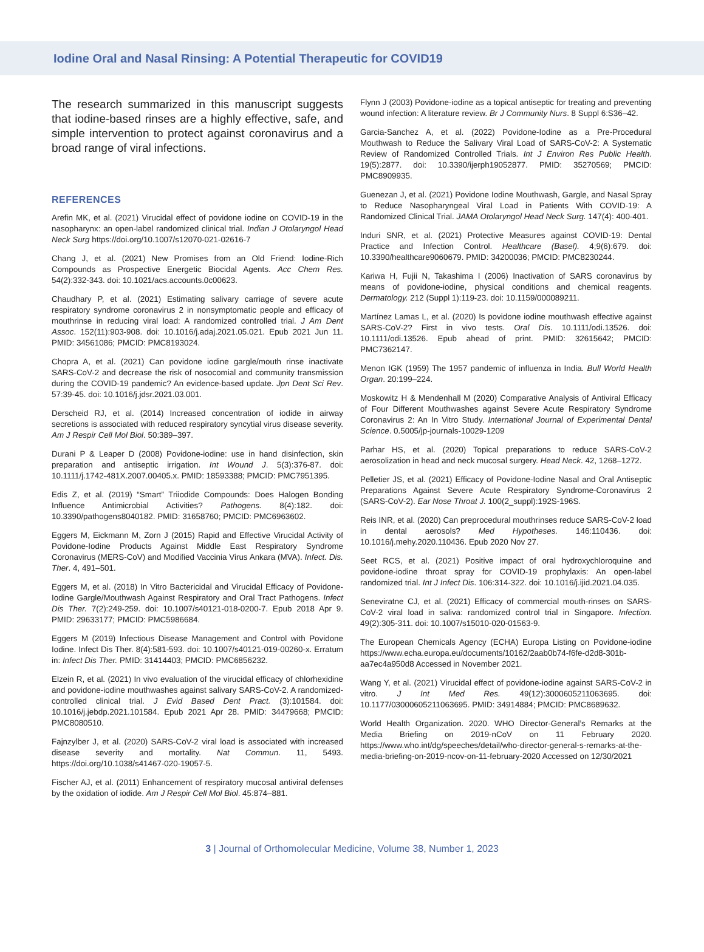Iodine Oral and Nasal Rinsing: A Potential Therapeutic for COVID19
The research summarized in this manuscript suggests that iodine-based rinses are a highly effective, safe, and simple intervention to protect against coronavirus and a broad range of viral infections.
REFERENCES
Arefin MK, et al. (2021) Virucidal effect of povidone iodine on COVID-19 in the nasopharynx: an open-label randomized clinical trial. Indian J Otolaryngol Head Neck Surg https://doi.org/10.1007/s12070-021-02616-7
Chang J, et al. (2021) New Promises from an Old Friend: Iodine-Rich Compounds as Prospective Energetic Biocidal Agents. Acc Chem Res. 54(2):332-343. doi: 10.1021/acs.accounts.0c00623.
Chaudhary P, et al. (2021) Estimating salivary carriage of severe acute respiratory syndrome coronavirus 2 in nonsymptomatic people and efficacy of mouthrinse in reducing viral load: A randomized controlled trial. J Am Dent Assoc. 152(11):903-908. doi: 10.1016/j.adaj.2021.05.021. Epub 2021 Jun 11. PMID: 34561086; PMCID: PMC8193024.
Chopra A, et al. (2021) Can povidone iodine gargle/mouth rinse inactivate SARS-CoV-2 and decrease the risk of nosocomial and community transmission during the COVID-19 pandemic? An evidence-based update. Jpn Dent Sci Rev. 57:39-45. doi: 10.1016/j.jdsr.2021.03.001.
Derscheid RJ, et al. (2014) Increased concentration of iodide in airway secretions is associated with reduced respiratory syncytial virus disease severity. Am J Respir Cell Mol Biol. 50:389–397.
Durani P & Leaper D (2008) Povidone-iodine: use in hand disinfection, skin preparation and antiseptic irrigation. Int Wound J. 5(3):376-87. doi: 10.1111/j.1742-481X.2007.00405.x. PMID: 18593388; PMCID: PMC7951395.
Edis Z, et al. (2019) “Smart” Triiodide Compounds: Does Halogen Bonding Influence Antimicrobial Activities? Pathogens. 8(4):182. doi: 10.3390/pathogens8040182. PMID: 31658760; PMCID: PMC6963602.
Eggers M, Eickmann M, Zorn J (2015) Rapid and Effective Virucidal Activity of Povidone-Iodine Products Against Middle East Respiratory Syndrome Coronavirus (MERS-CoV) and Modified Vaccinia Virus Ankara (MVA). Infect. Dis. Ther. 4, 491–501.
Eggers M, et al. (2018) In Vitro Bactericidal and Virucidal Efficacy of Povidone-Iodine Gargle/Mouthwash Against Respiratory and Oral Tract Pathogens. Infect Dis Ther. 7(2):249-259. doi: 10.1007/s40121-018-0200-7. Epub 2018 Apr 9. PMID: 29633177; PMCID: PMC5986684.
Eggers M (2019) Infectious Disease Management and Control with Povidone Iodine. Infect Dis Ther. 8(4):581-593. doi: 10.1007/s40121-019-00260-x. Erratum in: Infect Dis Ther. PMID: 31414403; PMCID: PMC6856232.
Elzein R, et al. (2021) In vivo evaluation of the virucidal efficacy of chlorhexidine and povidone-iodine mouthwashes against salivary SARS-CoV-2. A randomized-controlled clinical trial. J Evid Based Dent Pract. (3):101584. doi: 10.1016/j.jebdp.2021.101584. Epub 2021 Apr 28. PMID: 34479668; PMCID: PMC8080510.
Fajnzylber J, et al. (2020) SARS-CoV-2 viral load is associated with increased disease severity and mortality. Nat Commun. 11, 5493. https://doi.org/10.1038/s41467-020-19057-5.
Fischer AJ, et al. (2011) Enhancement of respiratory mucosal antiviral defenses by the oxidation of iodide. Am J Respir Cell Mol Biol. 45:874–881.
Flynn J (2003) Povidone-iodine as a topical antiseptic for treating and preventing wound infection: A literature review. Br J Community Nurs. 8 Suppl 6:S36–42.
Garcia-Sanchez A, et al. (2022) Povidone-Iodine as a Pre-Procedural Mouthwash to Reduce the Salivary Viral Load of SARS-CoV-2: A Systematic Review of Randomized Controlled Trials. Int J Environ Res Public Health. 19(5):2877. doi: 10.3390/ijerph19052877. PMID: 35270569; PMCID: PMC8909935.
Guenezan J, et al. (2021) Povidone Iodine Mouthwash, Gargle, and Nasal Spray to Reduce Nasopharyngeal Viral Load in Patients With COVID-19: A Randomized Clinical Trial. JAMA Otolaryngol Head Neck Surg. 147(4): 400-401.
Induri SNR, et al. (2021) Protective Measures against COVID-19: Dental Practice and Infection Control. Healthcare (Basel). 4;9(6):679. doi: 10.3390/healthcare9060679. PMID: 34200036; PMCID: PMC8230244.
Kariwa H, Fujii N, Takashima I (2006) Inactivation of SARS coronavirus by means of povidone-iodine, physical conditions and chemical reagents. Dermatology. 212 (Suppl 1):119-23. doi: 10.1159/000089211.
Martínez Lamas L, et al. (2020) Is povidone iodine mouthwash effective against SARS-CoV-2? First in vivo tests. Oral Dis. 10.1111/odi.13526. doi: 10.1111/odi.13526. Epub ahead of print. PMID: 32615642; PMCID: PMC7362147.
Menon IGK (1959) The 1957 pandemic of influenza in India. Bull World Health Organ. 20:199–224.
Moskowitz H & Mendenhall M (2020) Comparative Analysis of Antiviral Efficacy of Four Different Mouthwashes against Severe Acute Respiratory Syndrome Coronavirus 2: An In Vitro Study. International Journal of Experimental Dental Science. 0.5005/jp-journals-10029-1209
Parhar HS, et al. (2020) Topical preparations to reduce SARS-CoV-2 aerosolization in head and neck mucosal surgery. Head Neck. 42, 1268–1272.
Pelletier JS, et al. (2021) Efficacy of Povidone-Iodine Nasal and Oral Antiseptic Preparations Against Severe Acute Respiratory Syndrome-Coronavirus 2 (SARS-CoV-2). Ear Nose Throat J. 100(2_suppl):192S-196S.
Reis INR, et al. (2020) Can preprocedural mouthrinses reduce SARS-CoV-2 load in dental aerosols? Med Hypotheses. 146:110436. doi: 10.1016/j.mehy.2020.110436. Epub 2020 Nov 27.
Seet RCS, et al. (2021) Positive impact of oral hydroxychloroquine and povidone-iodine throat spray for COVID-19 prophylaxis: An open-label randomized trial. Int J Infect Dis. 106:314-322. doi: 10.1016/j.ijid.2021.04.035.
Seneviratne CJ, et al. (2021) Efficacy of commercial mouth-rinses on SARS-CoV-2 viral load in saliva: randomized control trial in Singapore. Infection. 49(2):305-311. doi: 10.1007/s15010-020-01563-9.
The European Chemicals Agency (ECHA) Europa Listing on Povidone-iodine https://www.echa.europa.eu/documents/10162/2aab0b74-f6fe-d2d8-301b-aa7ec4a950d8 Accessed in November 2021.
Wang Y, et al. (2021) Virucidal effect of povidone-iodine against SARS-CoV-2 in vitro. J Int Med Res. 49(12):3000605211063695. doi: 10.1177/03000605211063695. PMID: 34914884; PMCID: PMC8689632.
World Health Organization. 2020. WHO Director-General’s Remarks at the Media Briefing on 2019-nCoV on 11 February 2020. https://www.who.int/dg/speeches/detail/who-director-general-s-remarks-at-the-media-briefing-on-2019-ncov-on-11-february-2020 Accessed on 12/30/2021
3 | Journal of Orthomolecular Medicine, Volume 38, Number 1, 2023